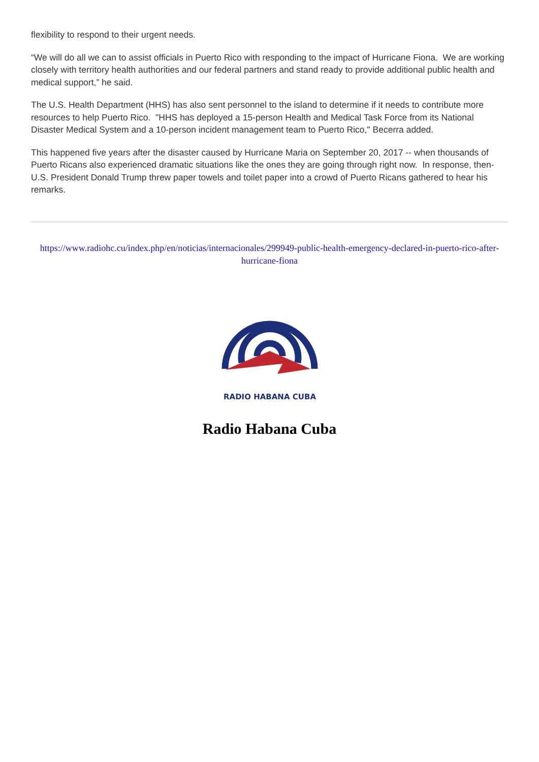flexibility to respond to their urgent needs.
“We will do all we can to assist officials in Puerto Rico with responding to the impact of Hurricane Fiona. We are working closely with territory health authorities and our federal partners and stand ready to provide additional public health and medical support,” he said.
The U.S. Health Department (HHS) has also sent personnel to the island to determine if it needs to contribute more resources to help Puerto Rico. "HHS has deployed a 15-person Health and Medical Task Force from its National Disaster Medical System and a 10-person incident management team to Puerto Rico," Becerra added.
This happened five years after the disaster caused by Hurricane Maria on September 20, 2017 -- when thousands of Puerto Ricans also experienced dramatic situations like the ones they are going through right now. In response, then-U.S. President Donald Trump threw paper towels and toilet paper into a crowd of Puerto Ricans gathered to hear his remarks.
https://www.radiohc.cu/index.php/en/noticias/internacionales/299949-public-health-emergency-declared-in-puerto-rico-after-hurricane-fiona
RADIO HABANA CUBA
Radio Habana Cuba